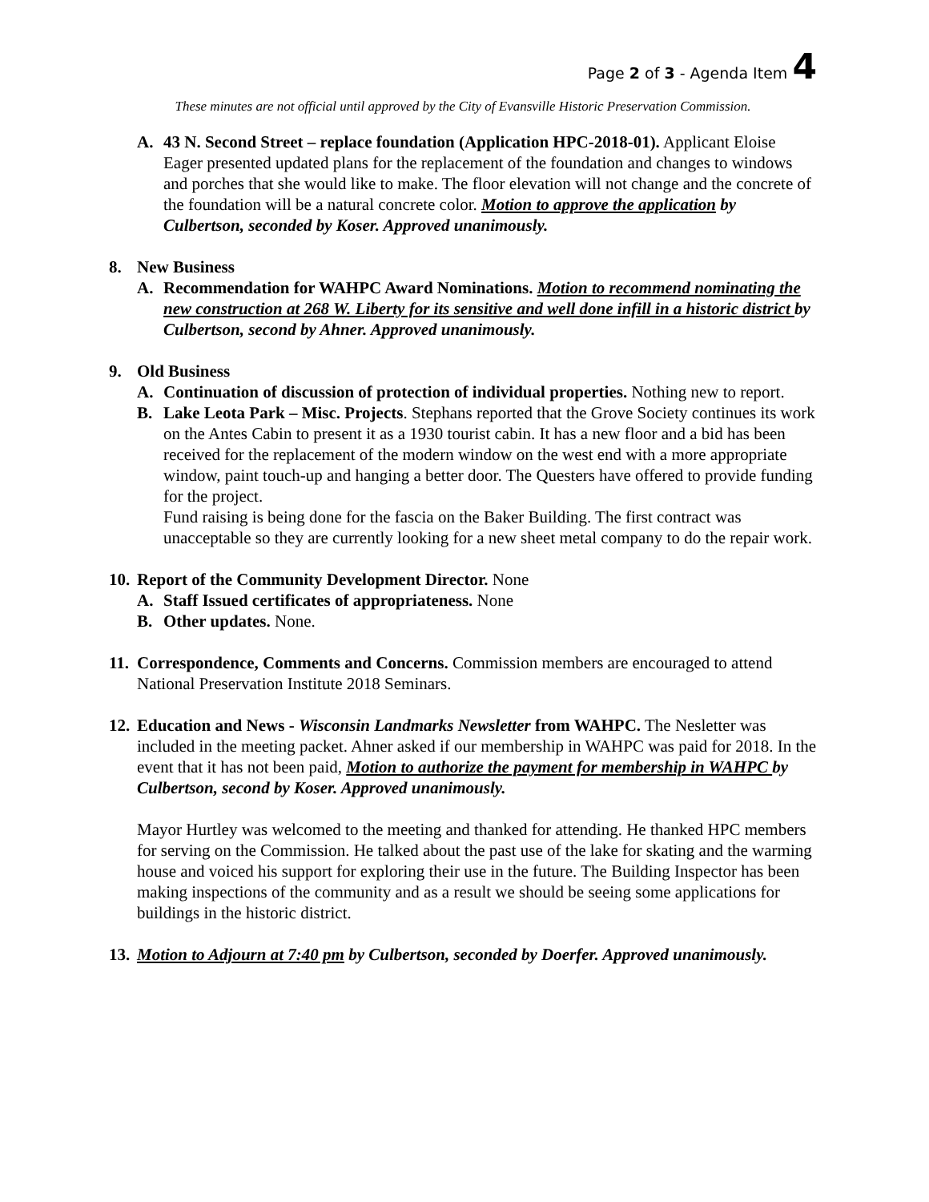Page 2 of 3 - Agenda Item 4
These minutes are not official until approved by the City of Evansville Historic Preservation Commission.
A. 43 N. Second Street – replace foundation (Application HPC-2018-01). Applicant Eloise Eager presented updated plans for the replacement of the foundation and changes to windows and porches that she would like to make. The floor elevation will not change and the concrete of the foundation will be a natural concrete color. Motion to approve the application by Culbertson, seconded by Koser. Approved unanimously.
8. New Business
A. Recommendation for WAHPC Award Nominations. Motion to recommend nominating the new construction at 268 W. Liberty for its sensitive and well done infill in a historic district by Culbertson, second by Ahner. Approved unanimously.
9. Old Business
A. Continuation of discussion of protection of individual properties. Nothing new to report.
B. Lake Leota Park – Misc. Projects. Stephans reported that the Grove Society continues its work on the Antes Cabin to present it as a 1930 tourist cabin. It has a new floor and a bid has been received for the replacement of the modern window on the west end with a more appropriate window, paint touch-up and hanging a better door. The Questers have offered to provide funding for the project.
Fund raising is being done for the fascia on the Baker Building. The first contract was unacceptable so they are currently looking for a new sheet metal company to do the repair work.
10.
Report of the Community Development Director. None
A. Staff Issued certificates of appropriateness. None
B. Other updates. None.
11.
Correspondence, Comments and Concerns. Commission members are encouraged to attend National Preservation Institute 2018 Seminars.
12.
Education and News - Wisconsin Landmarks Newsletter from WAHPC. The Nesletter was included in the meeting packet. Ahner asked if our membership in WAHPC was paid for 2018. In the event that it has not been paid, Motion to authorize the payment for membership in WAHPC by Culbertson, second by Koser. Approved unanimously.
Mayor Hurtley was welcomed to the meeting and thanked for attending. He thanked HPC members for serving on the Commission. He talked about the past use of the lake for skating and the warming house and voiced his support for exploring their use in the future. The Building Inspector has been making inspections of the community and as a result we should be seeing some applications for buildings in the historic district.
13.
Motion to Adjourn at 7:40 pm by Culbertson, seconded by Doerfer. Approved unanimously.